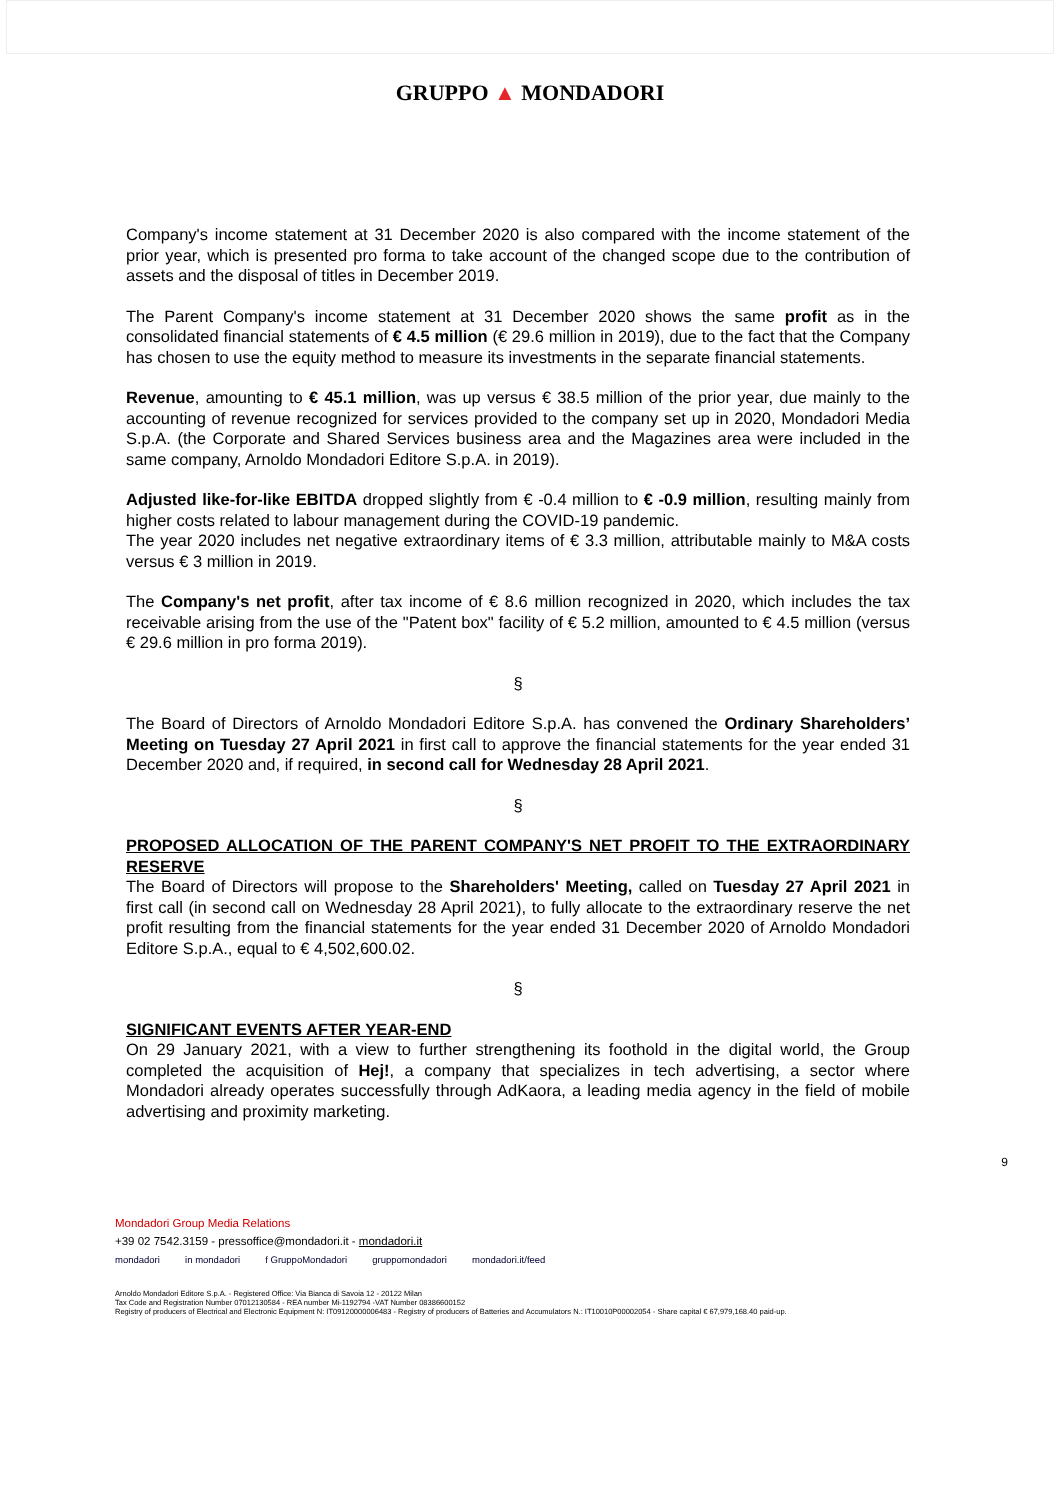GRUPPO ▲ MONDADORI
Company's income statement at 31 December 2020 is also compared with the income statement of the prior year, which is presented pro forma to take account of the changed scope due to the contribution of assets and the disposal of titles in December 2019.
The Parent Company's income statement at 31 December 2020 shows the same profit as in the consolidated financial statements of € 4.5 million (€ 29.6 million in 2019), due to the fact that the Company has chosen to use the equity method to measure its investments in the separate financial statements.
Revenue, amounting to € 45.1 million, was up versus € 38.5 million of the prior year, due mainly to the accounting of revenue recognized for services provided to the company set up in 2020, Mondadori Media S.p.A. (the Corporate and Shared Services business area and the Magazines area were included in the same company, Arnoldo Mondadori Editore S.p.A. in 2019).
Adjusted like-for-like EBITDA dropped slightly from € -0.4 million to € -0.9 million, resulting mainly from higher costs related to labour management during the COVID-19 pandemic.
The year 2020 includes net negative extraordinary items of € 3.3 million, attributable mainly to M&A costs versus € 3 million in 2019.
The Company's net profit, after tax income of € 8.6 million recognized in 2020, which includes the tax receivable arising from the use of the "Patent box" facility of € 5.2 million, amounted to € 4.5 million (versus € 29.6 million in pro forma 2019).
§
The Board of Directors of Arnoldo Mondadori Editore S.p.A. has convened the Ordinary Shareholders’ Meeting on Tuesday 27 April 2021 in first call to approve the financial statements for the year ended 31 December 2020 and, if required, in second call for Wednesday 28 April 2021.
§
PROPOSED ALLOCATION OF THE PARENT COMPANY'S NET PROFIT TO THE EXTRAORDINARY RESERVE
The Board of Directors will propose to the Shareholders' Meeting, called on Tuesday 27 April 2021 in first call (in second call on Wednesday 28 April 2021), to fully allocate to the extraordinary reserve the net profit resulting from the financial statements for the year ended 31 December 2020 of Arnoldo Mondadori Editore S.p.A., equal to € 4,502,600.02.
§
SIGNIFICANT EVENTS AFTER YEAR-END
On 29 January 2021, with a view to further strengthening its foothold in the digital world, the Group completed the acquisition of Hej!, a company that specializes in tech advertising, a sector where Mondadori already operates successfully through AdKaora, a leading media agency in the field of mobile advertising and proximity marketing.
9
Mondadori Group Media Relations
+39 02 7542.3159 - pressoffice@mondadori.it - mondadori.it
mondadori in mondadori f GruppoMondadori gruppomondadori mondadori.it/feed
Arnoldo Mondadori Editore S.p.A. - Registered Office: Via Bianca di Savoia 12 - 20122 Milan
Tax Code and Registration Number 07012130584 - REA number Mi-1192794 -VAT Number 08386600152
Registry of producers of Electrical and Electronic Equipment N: IT09120000006483 - Registry of producers of Batteries and Accumulators N.: IT10010P00002054 - Share capital € 67,979,168.40 paid-up.